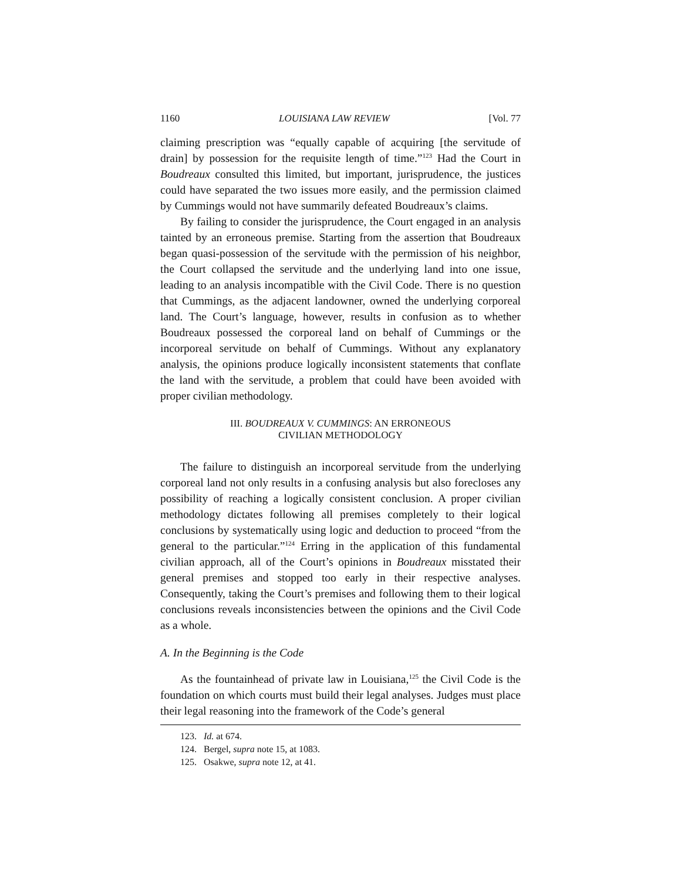1160 LOUISIANA LAW REVIEW [Vol. 77
claiming prescription was “equally capable of acquiring [the servitude of drain] by possession for the requisite length of time.”<sup>123</sup> Had the Court in Boudreaux consulted this limited, but important, jurisprudence, the justices could have separated the two issues more easily, and the permission claimed by Cummings would not have summarily defeated Boudreaux’s claims.
By failing to consider the jurisprudence, the Court engaged in an analysis tainted by an erroneous premise. Starting from the assertion that Boudreaux began quasi-possession of the servitude with the permission of his neighbor, the Court collapsed the servitude and the underlying land into one issue, leading to an analysis incompatible with the Civil Code. There is no question that Cummings, as the adjacent landowner, owned the underlying corporeal land. The Court’s language, however, results in confusion as to whether Boudreaux possessed the corporeal land on behalf of Cummings or the incorporeal servitude on behalf of Cummings. Without any explanatory analysis, the opinions produce logically inconsistent statements that conflate the land with the servitude, a problem that could have been avoided with proper civilian methodology.
III. BOUDREAUX V. CUMMINGS: AN ERRONEOUS
CIVILIAN METHODOLOGY
The failure to distinguish an incorporeal servitude from the underlying corporeal land not only results in a confusing analysis but also forecloses any possibility of reaching a logically consistent conclusion. A proper civilian methodology dictates following all premises completely to their logical conclusions by systematically using logic and deduction to proceed “from the general to the particular.”<sup>124</sup> Erring in the application of this fundamental civilian approach, all of the Court’s opinions in Boudreaux misstated their general premises and stopped too early in their respective analyses. Consequently, taking the Court’s premises and following them to their logical conclusions reveals inconsistencies between the opinions and the Civil Code as a whole.
A. In the Beginning is the Code
As the fountainhead of private law in Louisiana,<sup>125</sup> the Civil Code is the foundation on which courts must build their legal analyses. Judges must place their legal reasoning into the framework of the Code’s general
123. Id. at 674.
124. Bergel, supra note 15, at 1083.
125. Osakwe, supra note 12, at 41.